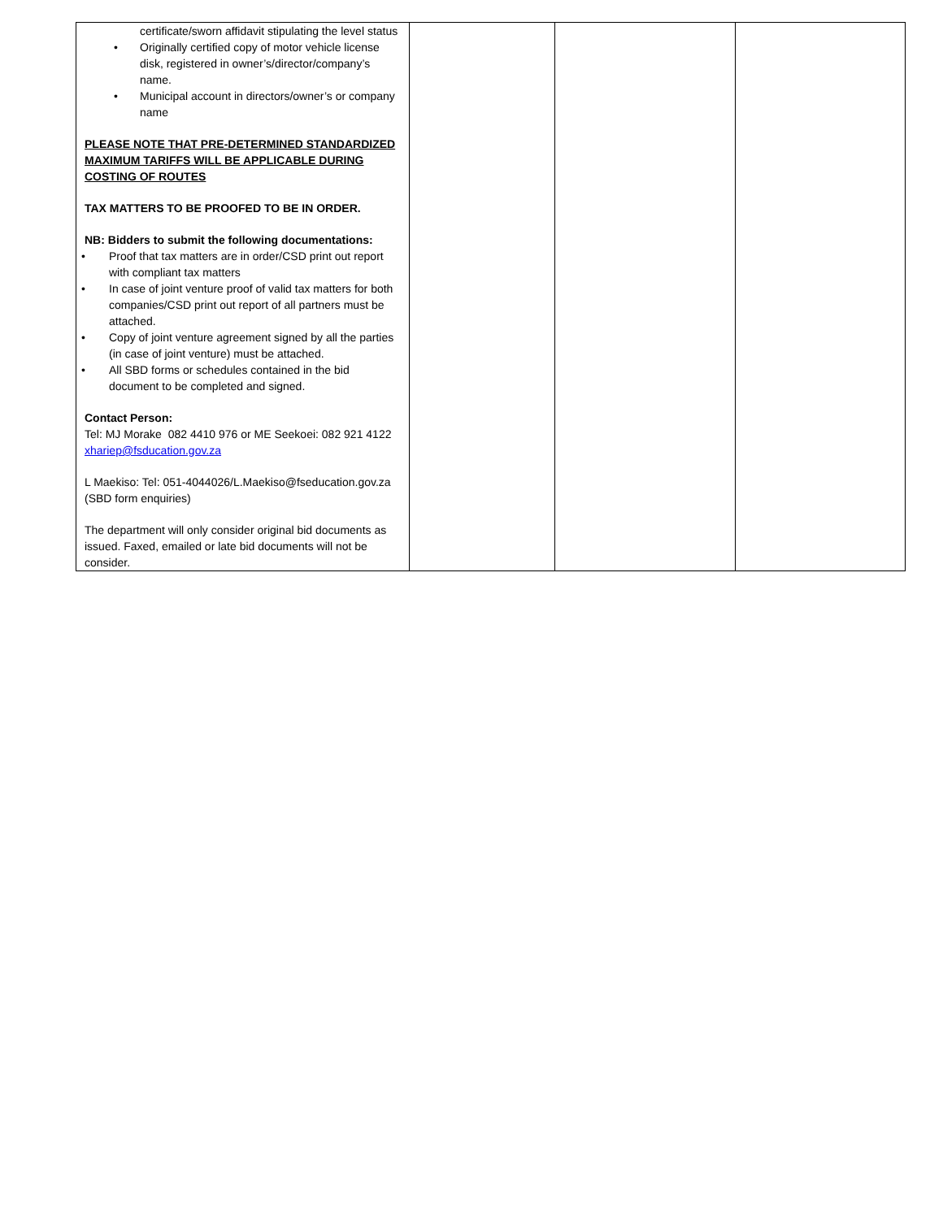| certificate/sworn affidavit stipulating the level status • Originally certified copy of motor vehicle license disk, registered in owner’s/director/company’s name. • Municipal account in directors/owner’s or company name PLEASE NOTE THAT PRE-DETERMINED STANDARDIZED MAXIMUM TARIFFS WILL BE APPLICABLE DURING COSTING OF ROUTES TAX MATTERS TO BE PROOFED TO BE IN ORDER. NB: Bidders to submit the following documentations: • Proof that tax matters are in order/CSD print out report with compliant tax matters • In case of joint venture proof of valid tax matters for both companies/CSD print out report of all partners must be attached. • Copy of joint venture agreement signed by all the parties (in case of joint venture) must be attached. • All SBD forms or schedules contained in the bid document to be completed and signed. Contact Person: Tel: MJ Morake 082 4410 976 or ME Seekoei: 082 921 4122 xhariep@fsducation.gov.za L Maekiso: Tel: 051-4044026/L.Maekiso@fseducation.gov.za (SBD form enquiries) The department will only consider original bid documents as issued. Faxed, emailed or late bid documents will not be consider. | | | |